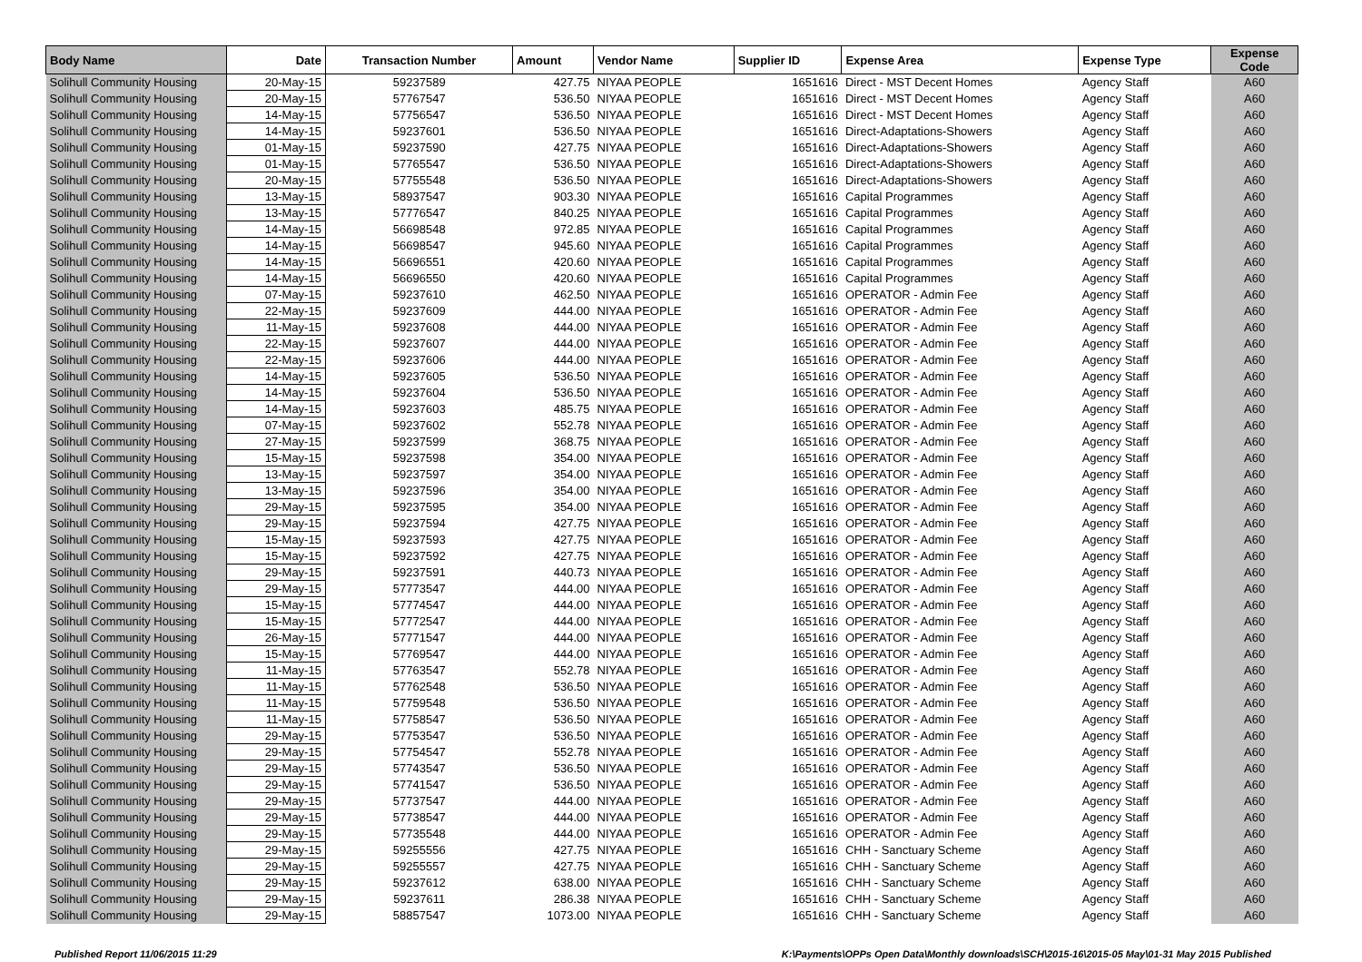| Body Name | Date | Transaction Number | Amount | Vendor Name | Supplier ID | Expense Area | Expense Type | Expense Code |
| --- | --- | --- | --- | --- | --- | --- | --- | --- |
| Solihull Community Housing | 20-May-15 | 59237589 | 427.75 | NIYAA PEOPLE | 1651616 | Direct - MST Decent Homes | Agency Staff | A60 |
| Solihull Community Housing | 20-May-15 | 57767547 | 536.50 | NIYAA PEOPLE | 1651616 | Direct - MST Decent Homes | Agency Staff | A60 |
| Solihull Community Housing | 14-May-15 | 57756547 | 536.50 | NIYAA PEOPLE | 1651616 | Direct - MST Decent Homes | Agency Staff | A60 |
| Solihull Community Housing | 14-May-15 | 59237601 | 536.50 | NIYAA PEOPLE | 1651616 | Direct-Adaptations-Showers | Agency Staff | A60 |
| Solihull Community Housing | 01-May-15 | 59237590 | 427.75 | NIYAA PEOPLE | 1651616 | Direct-Adaptations-Showers | Agency Staff | A60 |
| Solihull Community Housing | 01-May-15 | 57765547 | 536.50 | NIYAA PEOPLE | 1651616 | Direct-Adaptations-Showers | Agency Staff | A60 |
| Solihull Community Housing | 20-May-15 | 57755548 | 536.50 | NIYAA PEOPLE | 1651616 | Direct-Adaptations-Showers | Agency Staff | A60 |
| Solihull Community Housing | 13-May-15 | 58937547 | 903.30 | NIYAA PEOPLE | 1651616 | Capital Programmes | Agency Staff | A60 |
| Solihull Community Housing | 13-May-15 | 57776547 | 840.25 | NIYAA PEOPLE | 1651616 | Capital Programmes | Agency Staff | A60 |
| Solihull Community Housing | 14-May-15 | 56698548 | 972.85 | NIYAA PEOPLE | 1651616 | Capital Programmes | Agency Staff | A60 |
| Solihull Community Housing | 14-May-15 | 56698547 | 945.60 | NIYAA PEOPLE | 1651616 | Capital Programmes | Agency Staff | A60 |
| Solihull Community Housing | 14-May-15 | 56696551 | 420.60 | NIYAA PEOPLE | 1651616 | Capital Programmes | Agency Staff | A60 |
| Solihull Community Housing | 14-May-15 | 56696550 | 420.60 | NIYAA PEOPLE | 1651616 | Capital Programmes | Agency Staff | A60 |
| Solihull Community Housing | 07-May-15 | 59237610 | 462.50 | NIYAA PEOPLE | 1651616 | OPERATOR - Admin Fee | Agency Staff | A60 |
| Solihull Community Housing | 22-May-15 | 59237609 | 444.00 | NIYAA PEOPLE | 1651616 | OPERATOR - Admin Fee | Agency Staff | A60 |
| Solihull Community Housing | 11-May-15 | 59237608 | 444.00 | NIYAA PEOPLE | 1651616 | OPERATOR - Admin Fee | Agency Staff | A60 |
| Solihull Community Housing | 22-May-15 | 59237607 | 444.00 | NIYAA PEOPLE | 1651616 | OPERATOR - Admin Fee | Agency Staff | A60 |
| Solihull Community Housing | 22-May-15 | 59237606 | 444.00 | NIYAA PEOPLE | 1651616 | OPERATOR - Admin Fee | Agency Staff | A60 |
| Solihull Community Housing | 14-May-15 | 59237605 | 536.50 | NIYAA PEOPLE | 1651616 | OPERATOR - Admin Fee | Agency Staff | A60 |
| Solihull Community Housing | 14-May-15 | 59237604 | 536.50 | NIYAA PEOPLE | 1651616 | OPERATOR - Admin Fee | Agency Staff | A60 |
| Solihull Community Housing | 14-May-15 | 59237603 | 485.75 | NIYAA PEOPLE | 1651616 | OPERATOR - Admin Fee | Agency Staff | A60 |
| Solihull Community Housing | 07-May-15 | 59237602 | 552.78 | NIYAA PEOPLE | 1651616 | OPERATOR - Admin Fee | Agency Staff | A60 |
| Solihull Community Housing | 27-May-15 | 59237599 | 368.75 | NIYAA PEOPLE | 1651616 | OPERATOR - Admin Fee | Agency Staff | A60 |
| Solihull Community Housing | 15-May-15 | 59237598 | 354.00 | NIYAA PEOPLE | 1651616 | OPERATOR - Admin Fee | Agency Staff | A60 |
| Solihull Community Housing | 13-May-15 | 59237597 | 354.00 | NIYAA PEOPLE | 1651616 | OPERATOR - Admin Fee | Agency Staff | A60 |
| Solihull Community Housing | 13-May-15 | 59237596 | 354.00 | NIYAA PEOPLE | 1651616 | OPERATOR - Admin Fee | Agency Staff | A60 |
| Solihull Community Housing | 29-May-15 | 59237595 | 354.00 | NIYAA PEOPLE | 1651616 | OPERATOR - Admin Fee | Agency Staff | A60 |
| Solihull Community Housing | 29-May-15 | 59237594 | 427.75 | NIYAA PEOPLE | 1651616 | OPERATOR - Admin Fee | Agency Staff | A60 |
| Solihull Community Housing | 15-May-15 | 59237593 | 427.75 | NIYAA PEOPLE | 1651616 | OPERATOR - Admin Fee | Agency Staff | A60 |
| Solihull Community Housing | 15-May-15 | 59237592 | 427.75 | NIYAA PEOPLE | 1651616 | OPERATOR - Admin Fee | Agency Staff | A60 |
| Solihull Community Housing | 29-May-15 | 59237591 | 440.73 | NIYAA PEOPLE | 1651616 | OPERATOR - Admin Fee | Agency Staff | A60 |
| Solihull Community Housing | 29-May-15 | 57773547 | 444.00 | NIYAA PEOPLE | 1651616 | OPERATOR - Admin Fee | Agency Staff | A60 |
| Solihull Community Housing | 15-May-15 | 57774547 | 444.00 | NIYAA PEOPLE | 1651616 | OPERATOR - Admin Fee | Agency Staff | A60 |
| Solihull Community Housing | 15-May-15 | 57772547 | 444.00 | NIYAA PEOPLE | 1651616 | OPERATOR - Admin Fee | Agency Staff | A60 |
| Solihull Community Housing | 26-May-15 | 57771547 | 444.00 | NIYAA PEOPLE | 1651616 | OPERATOR - Admin Fee | Agency Staff | A60 |
| Solihull Community Housing | 15-May-15 | 57769547 | 444.00 | NIYAA PEOPLE | 1651616 | OPERATOR - Admin Fee | Agency Staff | A60 |
| Solihull Community Housing | 11-May-15 | 57763547 | 552.78 | NIYAA PEOPLE | 1651616 | OPERATOR - Admin Fee | Agency Staff | A60 |
| Solihull Community Housing | 11-May-15 | 57762548 | 536.50 | NIYAA PEOPLE | 1651616 | OPERATOR - Admin Fee | Agency Staff | A60 |
| Solihull Community Housing | 11-May-15 | 57759548 | 536.50 | NIYAA PEOPLE | 1651616 | OPERATOR - Admin Fee | Agency Staff | A60 |
| Solihull Community Housing | 11-May-15 | 57758547 | 536.50 | NIYAA PEOPLE | 1651616 | OPERATOR - Admin Fee | Agency Staff | A60 |
| Solihull Community Housing | 29-May-15 | 57753547 | 536.50 | NIYAA PEOPLE | 1651616 | OPERATOR - Admin Fee | Agency Staff | A60 |
| Solihull Community Housing | 29-May-15 | 57754547 | 552.78 | NIYAA PEOPLE | 1651616 | OPERATOR - Admin Fee | Agency Staff | A60 |
| Solihull Community Housing | 29-May-15 | 57743547 | 536.50 | NIYAA PEOPLE | 1651616 | OPERATOR - Admin Fee | Agency Staff | A60 |
| Solihull Community Housing | 29-May-15 | 57741547 | 536.50 | NIYAA PEOPLE | 1651616 | OPERATOR - Admin Fee | Agency Staff | A60 |
| Solihull Community Housing | 29-May-15 | 57737547 | 444.00 | NIYAA PEOPLE | 1651616 | OPERATOR - Admin Fee | Agency Staff | A60 |
| Solihull Community Housing | 29-May-15 | 57738547 | 444.00 | NIYAA PEOPLE | 1651616 | OPERATOR - Admin Fee | Agency Staff | A60 |
| Solihull Community Housing | 29-May-15 | 57735548 | 444.00 | NIYAA PEOPLE | 1651616 | OPERATOR - Admin Fee | Agency Staff | A60 |
| Solihull Community Housing | 29-May-15 | 59255556 | 427.75 | NIYAA PEOPLE | 1651616 | CHH - Sanctuary Scheme | Agency Staff | A60 |
| Solihull Community Housing | 29-May-15 | 59255557 | 427.75 | NIYAA PEOPLE | 1651616 | CHH - Sanctuary Scheme | Agency Staff | A60 |
| Solihull Community Housing | 29-May-15 | 59237612 | 638.00 | NIYAA PEOPLE | 1651616 | CHH - Sanctuary Scheme | Agency Staff | A60 |
| Solihull Community Housing | 29-May-15 | 59237611 | 286.38 | NIYAA PEOPLE | 1651616 | CHH - Sanctuary Scheme | Agency Staff | A60 |
| Solihull Community Housing | 29-May-15 | 58857547 | 1073.00 | NIYAA PEOPLE | 1651616 | CHH - Sanctuary Scheme | Agency Staff | A60 |
Published Report 11/06/2015 11:29 K:\Payments\OPPs Open Data\Monthly downloads\SCH\2015-16\2015-05 May\01-31 May 2015 Published